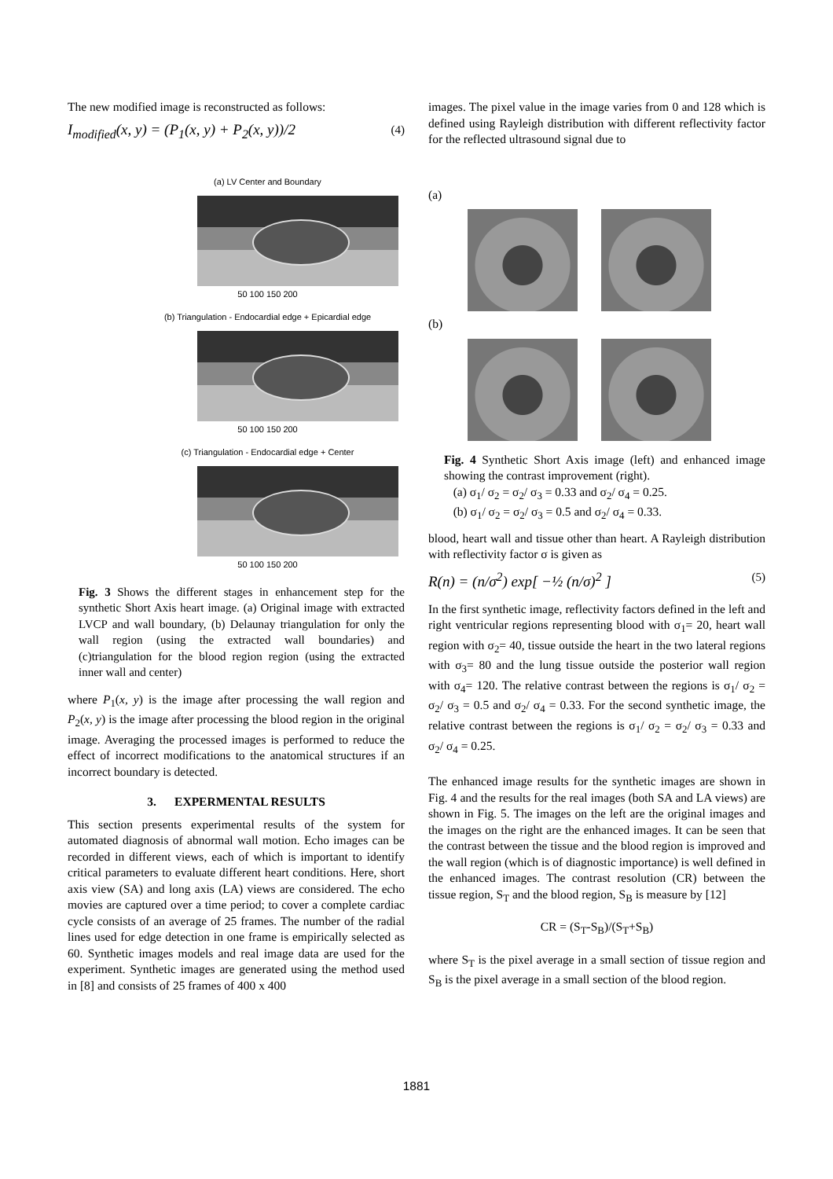The new modified image is reconstructed as follows:
I<sub>modified</sub>(x, y) = (P<sub>1</sub>(x, y) + P<sub>2</sub>(x, y))/2 (4)
(a) LV Center and Boundary
50 100 150 200
(b) Triangulation - Endocardial edge + Epicardial edge
50 100 150 200
(c) Triangulation - Endocardial edge + Center
50 100 150 200
Fig. 3 Shows the different stages in enhancement step for the synthetic Short Axis heart image. (a) Original image with extracted LVCP and wall boundary, (b) Delaunay triangulation for only the wall region (using the extracted wall boundaries) and (c)triangulation for the blood region region (using the extracted inner wall and center)
where P<sub>1</sub>(x, y) is the image after processing the wall region and P<sub>2</sub>(x, y) is the image after processing the blood region in the original image. Averaging the processed images is performed to reduce the effect of incorrect modifications to the anatomical structures if an incorrect boundary is detected.
3. EXPERMENTAL RESULTS
This section presents experimental results of the system for automated diagnosis of abnormal wall motion. Echo images can be recorded in different views, each of which is important to identify critical parameters to evaluate different heart conditions. Here, short axis view (SA) and long axis (LA) views are considered. The echo movies are captured over a time period; to cover a complete cardiac cycle consists of an average of 25 frames. The number of the radial lines used for edge detection in one frame is empirically selected as 60. Synthetic images models and real image data are used for the experiment. Synthetic images are generated using the method used in [8] and consists of 25 frames of 400 x 400
images. The pixel value in the image varies from 0 and 128 which is defined using Rayleigh distribution with different reflectivity factor for the reflected ultrasound signal due to
(a)
(b)
Fig. 4 Synthetic Short Axis image (left) and enhanced image showing the contrast improvement (right).
(a) σ<sub>1</sub>/ σ<sub>2</sub> = σ<sub>2</sub>/ σ<sub>3</sub> = 0.33 and σ<sub>2</sub>/ σ<sub>4</sub> = 0.25.
(b) σ<sub>1</sub>/ σ<sub>2</sub> = σ<sub>2</sub>/ σ<sub>3</sub> = 0.5 and σ<sub>2</sub>/ σ<sub>4</sub> = 0.33.
blood, heart wall and tissue other than heart. A Rayleigh distribution with reflectivity factor σ is given as
R(n) = (n/σ<sup>2</sup>) exp[ −½ (n/σ)<sup>2</sup> ] (5)
In the first synthetic image, reflectivity factors defined in the left and right ventricular regions representing blood with σ<sub>1</sub>= 20, heart wall region with σ<sub>2</sub>= 40, tissue outside the heart in the two lateral regions with σ<sub>3</sub>= 80 and the lung tissue outside the posterior wall region with σ<sub>4</sub>= 120. The relative contrast between the regions is σ<sub>1</sub>/ σ<sub>2</sub> = σ<sub>2</sub>/ σ<sub>3</sub> = 0.5 and σ<sub>2</sub>/ σ<sub>4</sub> = 0.33. For the second synthetic image, the relative contrast between the regions is σ<sub>1</sub>/ σ<sub>2</sub> = σ<sub>2</sub>/ σ<sub>3</sub> = 0.33 and σ<sub>2</sub>/ σ<sub>4</sub> = 0.25.
The enhanced image results for the synthetic images are shown in Fig. 4 and the results for the real images (both SA and LA views) are shown in Fig. 5. The images on the left are the original images and the images on the right are the enhanced images. It can be seen that the contrast between the tissue and the blood region is improved and the wall region (which is of diagnostic importance) is well defined in the enhanced images. The contrast resolution (CR) between the tissue region, S<sub>T</sub> and the blood region, S<sub>B</sub> is measure by [12]
CR = (S<sub>T</sub>-S<sub>B</sub>)/(S<sub>T</sub>+S<sub>B</sub>)
where S<sub>T</sub> is the pixel average in a small section of tissue region and S<sub>B</sub> is the pixel average in a small section of the blood region.
1881